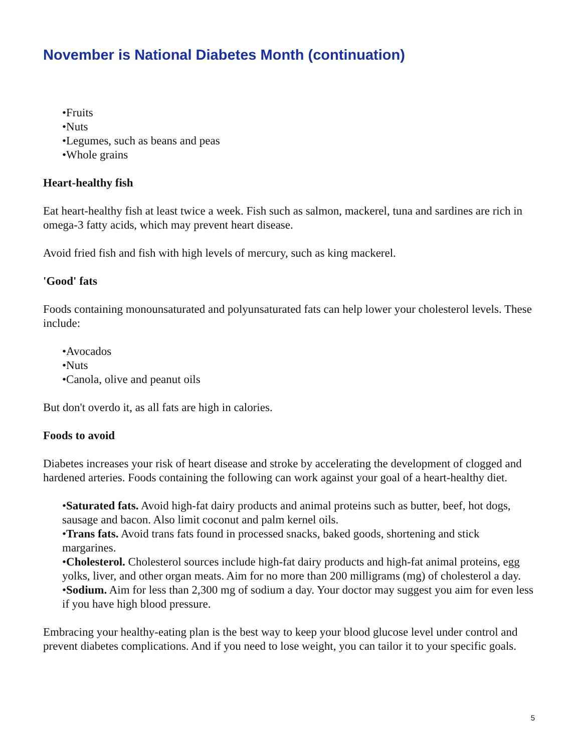November is National Diabetes Month (continuation)
•Fruits
•Nuts
•Legumes, such as beans and peas
•Whole grains
Heart-healthy fish
Eat heart-healthy fish at least twice a week. Fish such as salmon, mackerel, tuna and sardines are rich in omega-3 fatty acids, which may prevent heart disease.
Avoid fried fish and fish with high levels of mercury, such as king mackerel.
'Good' fats
Foods containing monounsaturated and polyunsaturated fats can help lower your cholesterol levels. These include:
•Avocados
•Nuts
•Canola, olive and peanut oils
But don't overdo it, as all fats are high in calories.
Foods to avoid
Diabetes increases your risk of heart disease and stroke by accelerating the development of clogged and hardened arteries. Foods containing the following can work against your goal of a heart-healthy diet.
•Saturated fats. Avoid high-fat dairy products and animal proteins such as butter, beef, hot dogs, sausage and bacon. Also limit coconut and palm kernel oils.
•Trans fats. Avoid trans fats found in processed snacks, baked goods, shortening and stick margarines.
•Cholesterol. Cholesterol sources include high-fat dairy products and high-fat animal proteins, egg yolks, liver, and other organ meats. Aim for no more than 200 milligrams (mg) of cholesterol a day.
•Sodium. Aim for less than 2,300 mg of sodium a day. Your doctor may suggest you aim for even less if you have high blood pressure.
Embracing your healthy-eating plan is the best way to keep your blood glucose level under control and prevent diabetes complications. And if you need to lose weight, you can tailor it to your specific goals.
5